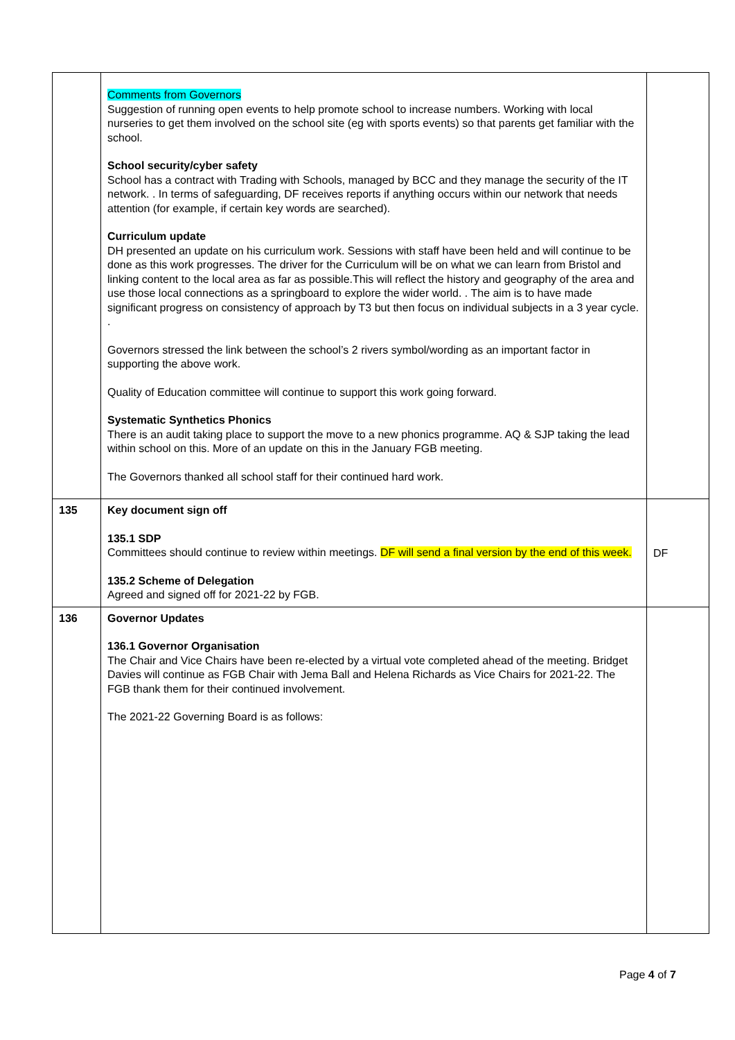| | Comments from Governors Suggestion of running open events to help promote school to increase numbers. Working with local nurseries to get them involved on the school site (eg with sports events) so that parents get familiar with the school. School security/cyber safety School has a contract with Trading with Schools, managed by BCC and they manage the security of the IT network. . In terms of safeguarding, DF receives reports if anything occurs within our network that needs attention (for example, if certain key words are searched). Curriculum update DH presented an update on his curriculum work. Sessions with staff have been held and will continue to be done as this work progresses. The driver for the Curriculum will be on what we can learn from Bristol and linking content to the local area as far as possible.This will reflect the history and geography of the area and use those local connections as a springboard to explore the wider world. . The aim is to have made significant progress on consistency of approach by T3 but then focus on individual subjects in a 3 year cycle. . Governors stressed the link between the school’s 2 rivers symbol/wording as an important factor in supporting the above work. Quality of Education committee will continue to support this work going forward. Systematic Synthetics Phonics There is an audit taking place to support the move to a new phonics programme. AQ & SJP taking the lead within school on this. More of an update on this in the January FGB meeting. The Governors thanked all school staff for their continued hard work. | |
| 135 | Key document sign off 135.1 SDP Committees should continue to review within meetings. DF will send a final version by the end of this week. 135.2 Scheme of Delegation Agreed and signed off for 2021-22 by FGB. | DF |
| 136 | Governor Updates 136.1 Governor Organisation The Chair and Vice Chairs have been re-elected by a virtual vote completed ahead of the meeting. Bridget Davies will continue as FGB Chair with Jema Ball and Helena Richards as Vice Chairs for 2021-22. The FGB thank them for their continued involvement. The 2021-22 Governing Board is as follows: | |
Page 4 of 7